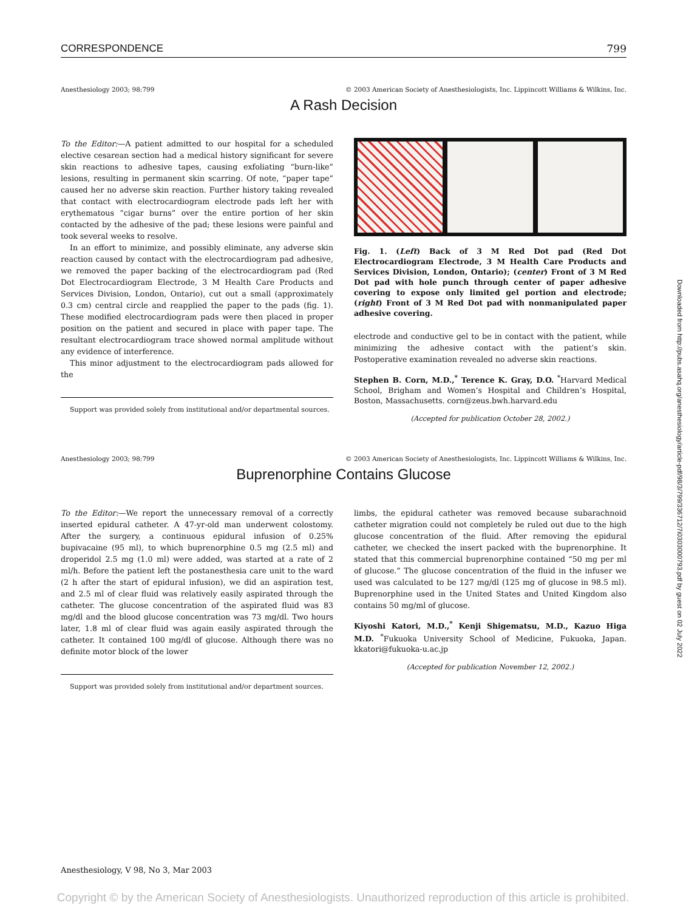CORRESPONDENCE 799
Anesthesiology 2003; 98:799 © 2003 American Society of Anesthesiologists, Inc. Lippincott Williams & Wilkins, Inc.
A Rash Decision
To the Editor:—A patient admitted to our hospital for a scheduled elective cesarean section had a medical history significant for severe skin reactions to adhesive tapes, causing exfoliating “burn-like” lesions, resulting in permanent skin scarring. Of note, “paper tape” caused her no adverse skin reaction. Further history taking revealed that contact with electrocardiogram electrode pads left her with erythematous “cigar burns” over the entire portion of her skin contacted by the adhesive of the pad; these lesions were painful and took several weeks to resolve.
In an effort to minimize, and possibly eliminate, any adverse skin reaction caused by contact with the electrocardiogram pad adhesive, we removed the paper backing of the electrocardiogram pad (Red Dot Electrocardiogram Electrode, 3 M Health Care Products and Services Division, London, Ontario), cut out a small (approximately 0.3 cm) central circle and reapplied the paper to the pads (fig. 1). These modified electrocardiogram pads were then placed in proper position on the patient and secured in place with paper tape. The resultant electrocardiogram trace showed normal amplitude without any evidence of interference.
This minor adjustment to the electrocardiogram pads allowed for the
Support was provided solely from institutional and/or departmental sources.
Fig. 1. (Left) Back of 3 M Red Dot pad (Red Dot Electrocardiogram Electrode, 3 M Health Care Products and Services Division, London, Ontario); (center) Front of 3 M Red Dot pad with hole punch through center of paper adhesive covering to expose only limited gel portion and electrode; (right) Front of 3 M Red Dot pad with nonmanipulated paper adhesive covering.
electrode and conductive gel to be in contact with the patient, while minimizing the adhesive contact with the patient’s skin. Postoperative examination revealed no adverse skin reactions.
Stephen B. Corn, M.D.,<sup>*</sup> Terence K. Gray, D.O. <sup>*</sup>Harvard Medical School, Brigham and Women’s Hospital and Children’s Hospital, Boston, Massachusetts. corn@zeus.bwh.harvard.edu
(Accepted for publication October 28, 2002.)
Anesthesiology 2003; 98:799 © 2003 American Society of Anesthesiologists, Inc. Lippincott Williams & Wilkins, Inc.
Buprenorphine Contains Glucose
To the Editor:—We report the unnecessary removal of a correctly inserted epidural catheter. A 47-yr-old man underwent colostomy. After the surgery, a continuous epidural infusion of 0.25% bupivacaine (95 ml), to which buprenorphine 0.5 mg (2.5 ml) and droperidol 2.5 mg (1.0 ml) were added, was started at a rate of 2 ml/h. Before the patient left the postanesthesia care unit to the ward (2 h after the start of epidural infusion), we did an aspiration test, and 2.5 ml of clear fluid was relatively easily aspirated through the catheter. The glucose concentration of the aspirated fluid was 83 mg/dl and the blood glucose concentration was 73 mg/dl. Two hours later, 1.8 ml of clear fluid was again easily aspirated through the catheter. It contained 100 mg/dl of glucose. Although there was no definite motor block of the lower
Support was provided solely from institutional and/or department sources.
limbs, the epidural catheter was removed because subarachnoid catheter migration could not completely be ruled out due to the high glucose concentration of the fluid. After removing the epidural catheter, we checked the insert packed with the buprenorphine. It stated that this commercial buprenorphine contained “50 mg per ml of glucose.” The glucose concentration of the fluid in the infuser we used was calculated to be 127 mg/dl (125 mg of glucose in 98.5 ml). Buprenorphine used in the United States and United Kingdom also contains 50 mg/ml of glucose.
Kiyoshi Katori, M.D.,<sup>*</sup> Kenji Shigematsu, M.D., Kazuo Higa M.D. <sup>*</sup>Fukuoka University School of Medicine, Fukuoka, Japan. kkatori@fukuoka-u.ac.jp
(Accepted for publication November 12, 2002.)
Downloaded from http://pubs.asahq.org/anesthesiology/article-pdf/98/3/799/336712/7i0303000793.pdf by guest on 02 July 2022
Anesthesiology, V 98, No 3, Mar 2003
Copyright © by the American Society of Anesthesiologists. Unauthorized reproduction of this article is prohibited.